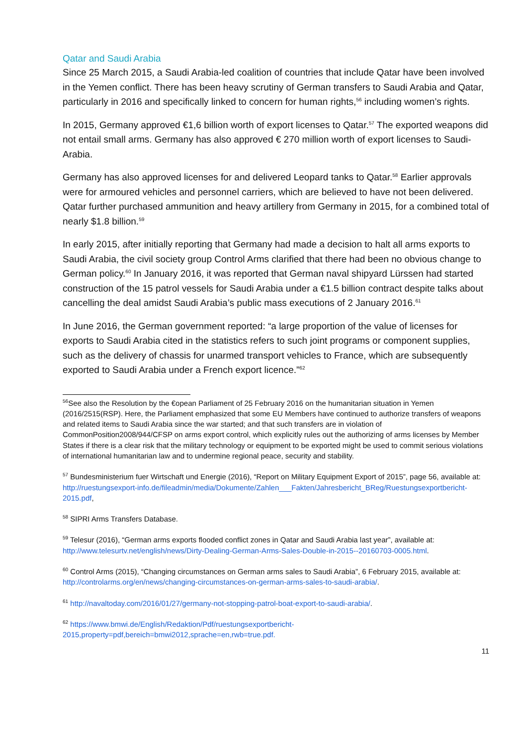Qatar and Saudi Arabia
Since 25 March 2015, a Saudi Arabia-led coalition of countries that include Qatar have been involved in the Yemen conflict. There has been heavy scrutiny of German transfers to Saudi Arabia and Qatar, particularly in 2016 and specifically linked to concern for human rights,<sup>56</sup> including women’s rights.
In 2015, Germany approved €1,6 billion worth of export licenses to Qatar.<sup>57</sup> The exported weapons did not entail small arms. Germany has also approved € 270 million worth of export licenses to Saudi-Arabia.
Germany has also approved licenses for and delivered Leopard tanks to Qatar.<sup>58</sup> Earlier approvals were for armoured vehicles and personnel carriers, which are believed to have not been delivered. Qatar further purchased ammunition and heavy artillery from Germany in 2015, for a combined total of nearly $1.8 billion.<sup>59</sup>
In early 2015, after initially reporting that Germany had made a decision to halt all arms exports to Saudi Arabia, the civil society group Control Arms clarified that there had been no obvious change to German policy.<sup>60</sup> In January 2016, it was reported that German naval shipyard Lürssen had started construction of the 15 patrol vessels for Saudi Arabia under a €1.5 billion contract despite talks about cancelling the deal amidst Saudi Arabia’s public mass executions of 2 January 2016.<sup>61</sup>
In June 2016, the German government reported: “a large proportion of the value of licenses for exports to Saudi Arabia cited in the statistics refers to such joint programs or component supplies, such as the delivery of chassis for unarmed transport vehicles to France, which are subsequently exported to Saudi Arabia under a French export licence.”<sup>62</sup>
<sup>56</sup> See also the Resolution by the €opean Parliament of 25 February 2016 on the humanitarian situation in Yemen (2016/2515(RSP). Here, the Parliament emphasized that some EU Members have continued to authorize transfers of weapons and related items to Saudi Arabia since the war started; and that such transfers are in violation of CommonPosition2008/944/CFSP on arms export control, which explicitly rules out the authorizing of arms licenses by Member States if there is a clear risk that the military technology or equipment to be exported might be used to commit serious violations of international humanitarian law and to undermine regional peace, security and stability.
<sup>57</sup> Bundesministerium fuer Wirtschaft und Energie (2016), “Report on Military Equipment Export of 2015”, page 56, available at: http://ruestungsexport-info.de/fileadmin/media/Dokumente/Zahlen___Fakten/Jahresbericht_BReg/Ruestungsexportbericht-2015.pdf,
<sup>58</sup> SIPRI Arms Transfers Database.
<sup>59</sup> Telesur (2016), “German arms exports flooded conflict zones in Qatar and Saudi Arabia last year”, available at: http://www.telesurtv.net/english/news/Dirty-Dealing-German-Arms-Sales-Double-in-2015--20160703-0005.html.
<sup>60</sup> Control Arms (2015), “Changing circumstances on German arms sales to Saudi Arabia”, 6 February 2015, available at: http://controlarms.org/en/news/changing-circumstances-on-german-arms-sales-to-saudi-arabia/.
<sup>61</sup> http://navaltoday.com/2016/01/27/germany-not-stopping-patrol-boat-export-to-saudi-arabia/.
<sup>62</sup> https://www.bmwi.de/English/Redaktion/Pdf/ruestungsexportbericht-2015,property=pdf,bereich=bmwi2012,sprache=en,rwb=true.pdf.
11